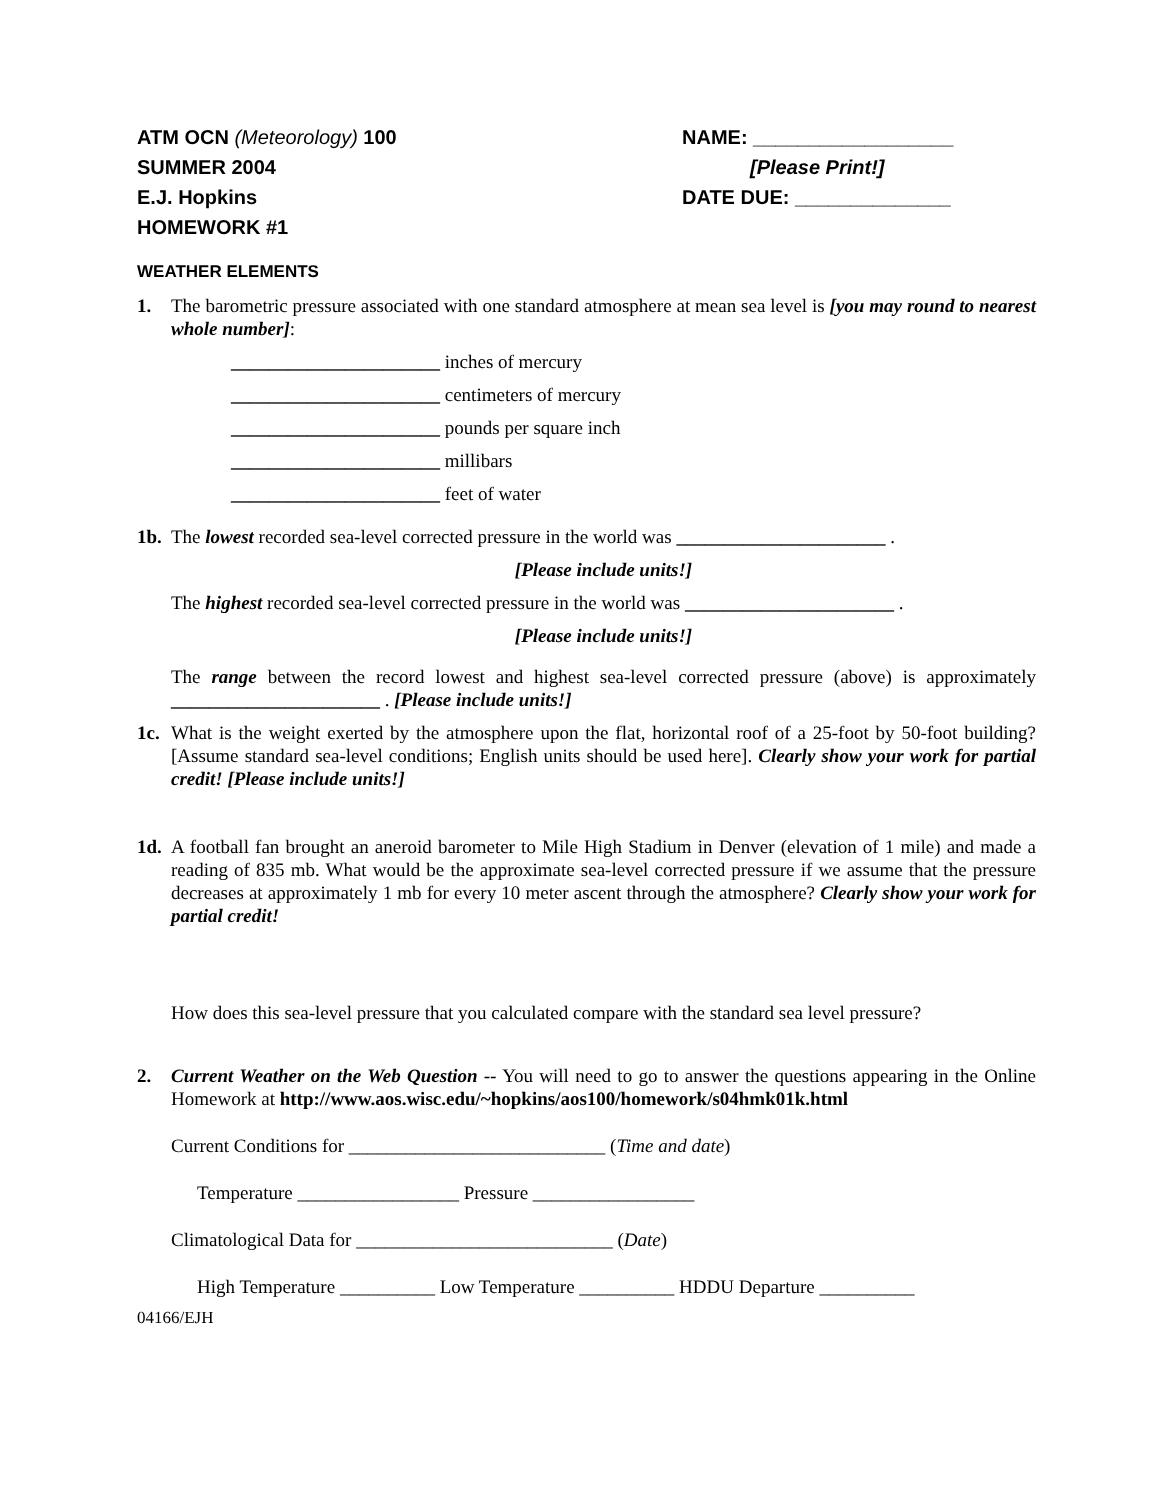ATM OCN (Meteorology) 100
SUMMER 2004
E.J. Hopkins
HOMEWORK #1
NAME: __________________
[Please Print!]
DATE DUE: ______________
WEATHER ELEMENTS
1. The barometric pressure associated with one standard atmosphere at mean sea level is [you may round to nearest whole number]:
______________________ inches of mercury
______________________ centimeters of mercury
______________________ pounds per square inch
______________________ millibars
______________________ feet of water
1b.
The lowest recorded sea-level corrected pressure in the world was ______________________ .
[Please include units!]
The highest recorded sea-level corrected pressure in the world was ______________________ .
[Please include units!]
The range between the record lowest and highest sea-level corrected pressure (above) is approximately ______________________ . [Please include units!]
1c.
What is the weight exerted by the atmosphere upon the flat, horizontal roof of a 25-foot by 50-foot building? [Assume standard sea-level conditions; English units should be used here]. Clearly show your work for partial credit! [Please include units!]
1d.
A football fan brought an aneroid barometer to Mile High Stadium in Denver (elevation of 1 mile) and made a reading of 835 mb. What would be the approximate sea-level corrected pressure if we assume that the pressure decreases at approximately 1 mb for every 10 meter ascent through the atmosphere? Clearly show your work for partial credit!
How does this sea-level pressure that you calculated compare with the standard sea level pressure?
2. Current Weather on the Web Question -- You will need to go to answer the questions appearing in the Online Homework at http://www.aos.wisc.edu/~hopkins/aos100/homework/s04hmk01k.html
Current Conditions for ___________________________ (Time and date)
Temperature _________________ Pressure _________________
Climatological Data for ___________________________ (Date)
High Temperature __________ Low Temperature __________ HDDU Departure __________
04166/EJH